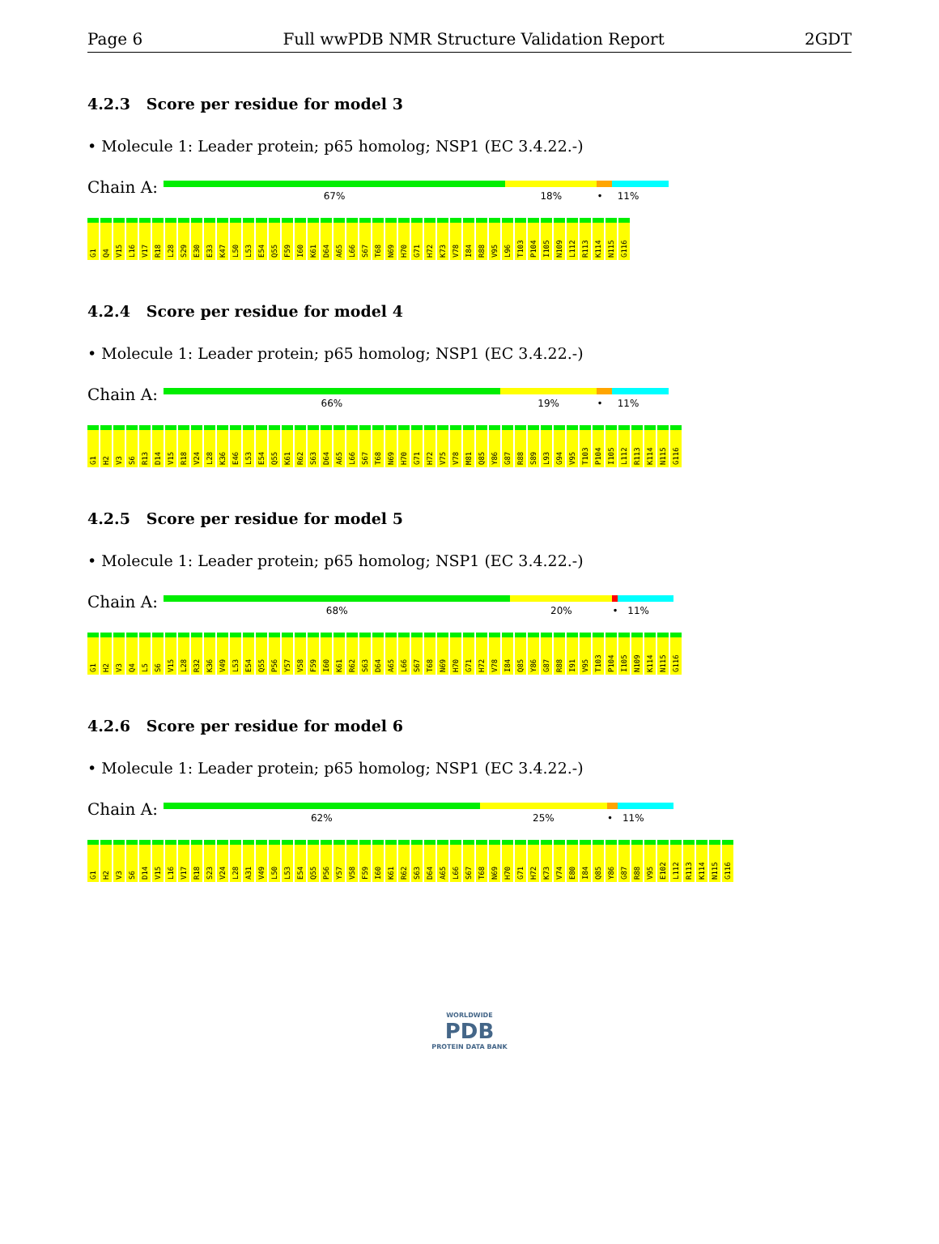Page 6 Full wwPDB NMR Structure Validation Report 2GDT
4.2.3 Score per residue for model 3
• Molecule 1: Leader protein; p65 homolog; NSP1 (EC 3.4.22.-)
Chain A:
67% 18% • 11%
G1 Q4 V15 L16 V17 R18 L28 S29 E30 E33 K47 L50 L53 E54 Q55 F59 I60 K61 D64 A65 L66 S67 T68 N69 H70 G71 H72 K73 V78 I84 R88 V95 L96 T103 P104 I105 N109 L112 R113 K114 N115 G116
4.2.4 Score per residue for model 4
• Molecule 1: Leader protein; p65 homolog; NSP1 (EC 3.4.22.-)
Chain A:
66% 19% • 11%
G1 H2 V3 S6 R13 D14 V15 R18 V24 L28 K36 E46 L53 E54 Q55 K61 R62 S63 D64 A65 L66 S67 T68 N69 H70 G71 H72 V75 V78 M81 Q85 Y86 G87 R88 S89 L93 G94 V95 T103 P104 I105 L112 R113 K114 N115 G116
4.2.5 Score per residue for model 5
• Molecule 1: Leader protein; p65 homolog; NSP1 (EC 3.4.22.-)
Chain A:
68% 20% • 11%
G1 H2 V3 Q4 L5 S6 V15 L28 R32 K36 V49 L53 E54 Q55 P56 Y57 V58 F59 I60 K61 R62 S63 D64 A65 L66 S67 T68 N69 H70 G71 H72 V78 I84 Q85 Y86 G87 R88 I91 V95 T103 P104 I105 N109 K114 N115 G116
4.2.6 Score per residue for model 6
• Molecule 1: Leader protein; p65 homolog; NSP1 (EC 3.4.22.-)
Chain A:
62% 25% • 11%
G1 H2 V3 S6 D14 V15 L16 V17 R18 S23 V24 L28 A31 V49 L50 L53 E54 Q55 P56 Y57 V58 F59 I60 K61 R62 S63 D64 A65 L66 S67 T68 N69 H70 G71 H72 K73 V74 E80 I84 Q85 Y86 G87 R88 V95 E102 L112 R113 K114 N115 G116
WORLDWIDE
PDB
PROTEIN DATA BANK